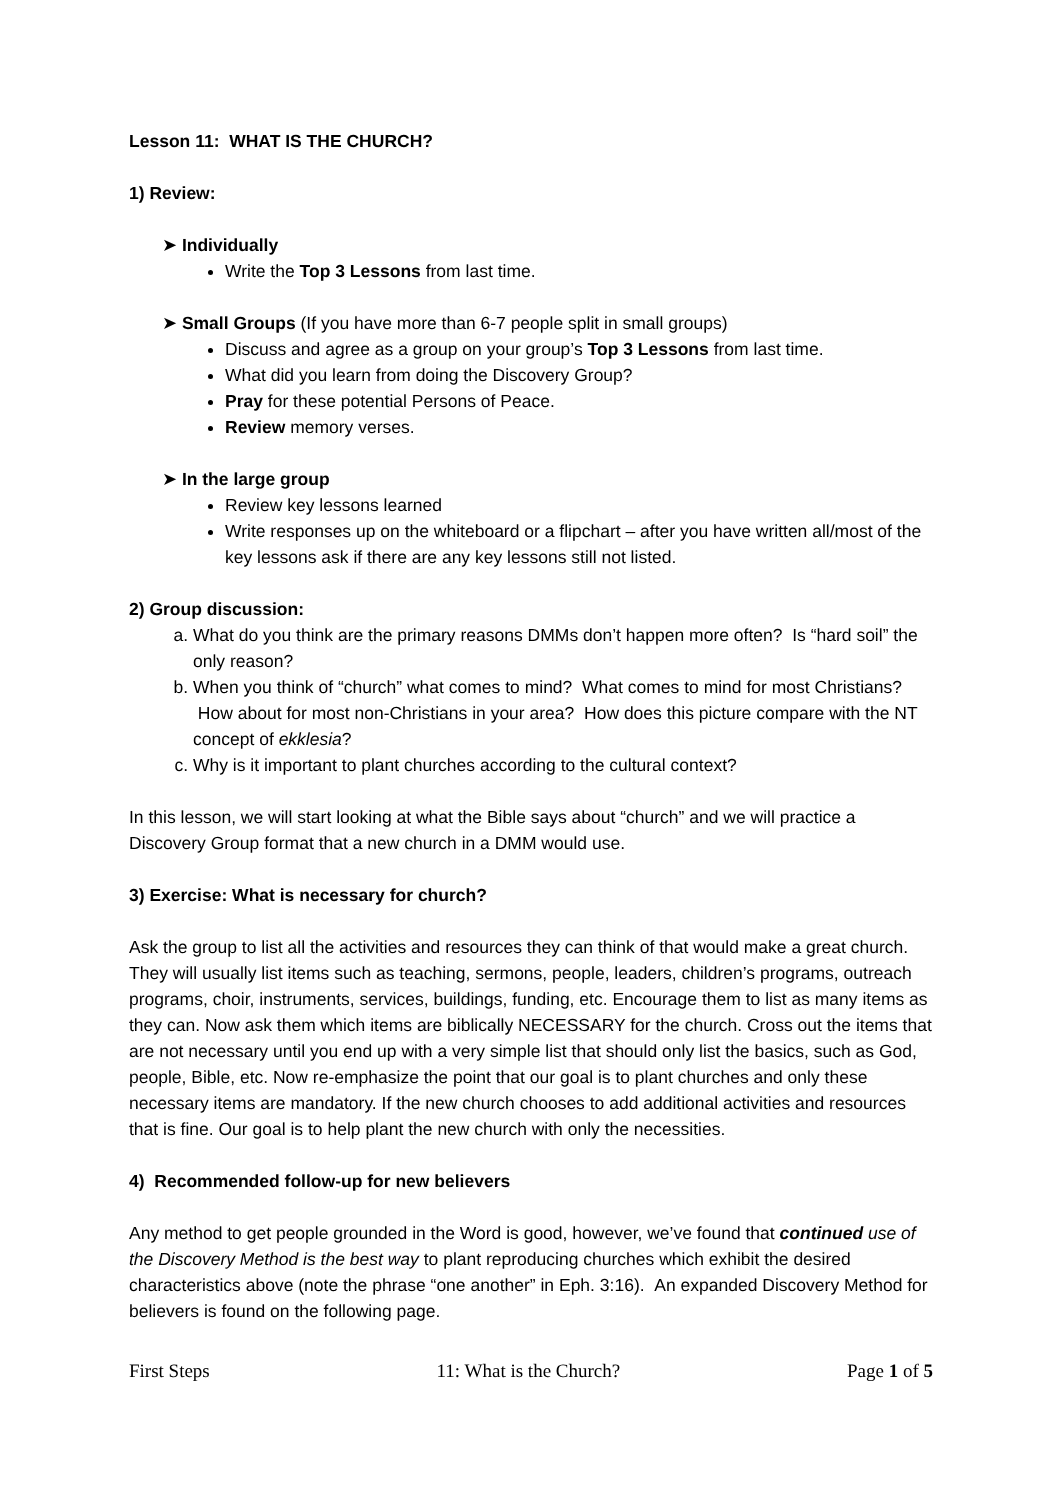Lesson 11: WHAT IS THE CHURCH?
1) Review:
➤ Individually
Write the Top 3 Lessons from last time.
➤ Small Groups (If you have more than 6-7 people split in small groups)
Discuss and agree as a group on your group’s Top 3 Lessons from last time.
What did you learn from doing the Discovery Group?
Pray for these potential Persons of Peace.
Review memory verses.
➤ In the large group
Review key lessons learned
Write responses up on the whiteboard or a flipchart – after you have written all/most of the key lessons ask if there are any key lessons still not listed.
2) Group discussion:
a. What do you think are the primary reasons DMMs don’t happen more often? Is “hard soil” the only reason?
b. When you think of “church” what comes to mind? What comes to mind for most Christians? How about for most non-Christians in your area? How does this picture compare with the NT concept of ekklesia?
c. Why is it important to plant churches according to the cultural context?
In this lesson, we will start looking at what the Bible says about “church” and we will practice a Discovery Group format that a new church in a DMM would use.
3) Exercise: What is necessary for church?
Ask the group to list all the activities and resources they can think of that would make a great church. They will usually list items such as teaching, sermons, people, leaders, children’s programs, outreach programs, choir, instruments, services, buildings, funding, etc. Encourage them to list as many items as they can. Now ask them which items are biblically NECESSARY for the church. Cross out the items that are not necessary until you end up with a very simple list that should only list the basics, such as God, people, Bible, etc. Now re-emphasize the point that our goal is to plant churches and only these necessary items are mandatory. If the new church chooses to add additional activities and resources that is fine. Our goal is to help plant the new church with only the necessities.
4) Recommended follow-up for new believers
Any method to get people grounded in the Word is good, however, we’ve found that continued use of the Discovery Method is the best way to plant reproducing churches which exhibit the desired characteristics above (note the phrase “one another” in Eph. 3:16). An expanded Discovery Method for believers is found on the following page.
First Steps 11: What is the Church? Page 1 of 5